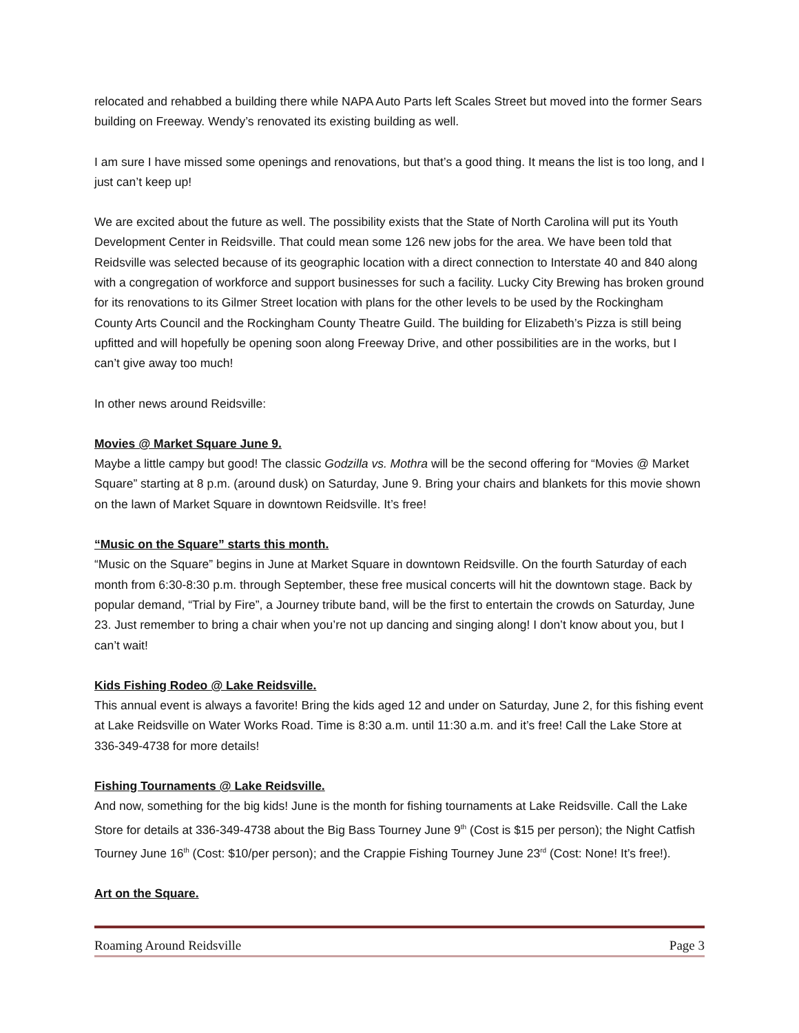relocated and rehabbed a building there while NAPA Auto Parts left Scales Street but moved into the former Sears building on Freeway. Wendy’s renovated its existing building as well.
I am sure I have missed some openings and renovations, but that’s a good thing. It means the list is too long, and I just can’t keep up!
We are excited about the future as well. The possibility exists that the State of North Carolina will put its Youth Development Center in Reidsville. That could mean some 126 new jobs for the area. We have been told that Reidsville was selected because of its geographic location with a direct connection to Interstate 40 and 840 along with a congregation of workforce and support businesses for such a facility. Lucky City Brewing has broken ground for its renovations to its Gilmer Street location with plans for the other levels to be used by the Rockingham County Arts Council and the Rockingham County Theatre Guild. The building for Elizabeth’s Pizza is still being upfitted and will hopefully be opening soon along Freeway Drive, and other possibilities are in the works, but I can’t give away too much!
In other news around Reidsville:
Movies @ Market Square June 9.
Maybe a little campy but good! The classic Godzilla vs. Mothra will be the second offering for “Movies @ Market Square” starting at 8 p.m. (around dusk) on Saturday, June 9. Bring your chairs and blankets for this movie shown on the lawn of Market Square in downtown Reidsville. It’s free!
“Music on the Square” starts this month.
“Music on the Square” begins in June at Market Square in downtown Reidsville. On the fourth Saturday of each month from 6:30-8:30 p.m. through September, these free musical concerts will hit the downtown stage. Back by popular demand, “Trial by Fire”, a Journey tribute band, will be the first to entertain the crowds on Saturday, June 23. Just remember to bring a chair when you’re not up dancing and singing along! I don’t know about you, but I can’t wait!
Kids Fishing Rodeo @ Lake Reidsville.
This annual event is always a favorite! Bring the kids aged 12 and under on Saturday, June 2, for this fishing event at Lake Reidsville on Water Works Road. Time is 8:30 a.m. until 11:30 a.m. and it’s free! Call the Lake Store at 336-349-4738 for more details!
Fishing Tournaments @ Lake Reidsville.
And now, something for the big kids! June is the month for fishing tournaments at Lake Reidsville. Call the Lake Store for details at 336-349-4738 about the Big Bass Tourney June 9<sup>th</sup> (Cost is $15 per person); the Night Catfish Tourney June 16<sup>th</sup> (Cost: $10/per person); and the Crappie Fishing Tourney June 23<sup>rd</sup> (Cost: None! It’s free!).
Art on the Square.
Roaming Around Reidsville Page 3